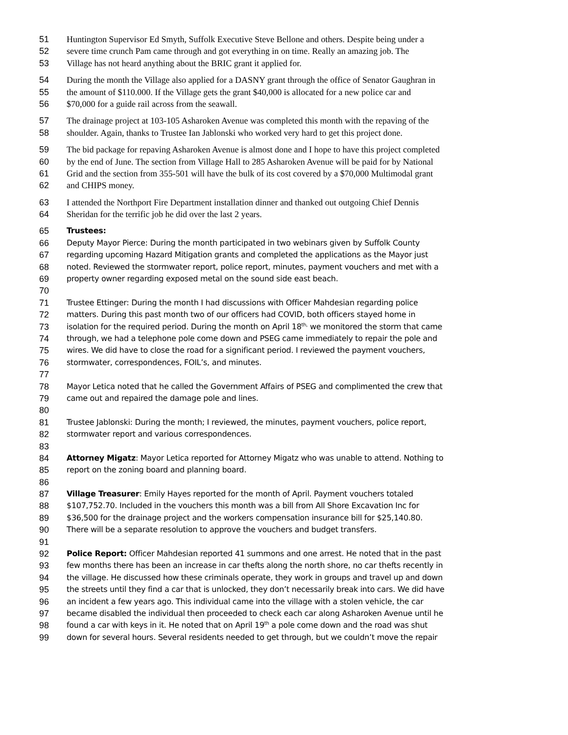51 Huntington Supervisor Ed Smyth, Suffolk Executive Steve Bellone and others. Despite being under a
52 severe time crunch Pam came through and got everything in on time. Really an amazing job. The
53 Village has not heard anything about the BRIC grant it applied for.
54 During the month the Village also applied for a DASNY grant through the office of Senator Gaughran in
55 the amount of $110.000. If the Village gets the grant $40,000 is allocated for a new police car and
56 $70,000 for a guide rail across from the seawall.
57 The drainage project at 103-105 Asharoken Avenue was completed this month with the repaving of the
58 shoulder. Again, thanks to Trustee Ian Jablonski who worked very hard to get this project done.
59 The bid package for repaving Asharoken Avenue is almost done and I hope to have this project completed
60 by the end of June. The section from Village Hall to 285 Asharoken Avenue will be paid for by National
61 Grid and the section from 355-501 will have the bulk of its cost covered by a $70,000 Multimodal grant
62 and CHIPS money.
63 I attended the Northport Fire Department installation dinner and thanked out outgoing Chief Dennis
64 Sheridan for the terrific job he did over the last 2 years.
65 Trustees:
66 Deputy Mayor Pierce: During the month participated in two webinars given by Suffolk County
67 regarding upcoming Hazard Mitigation grants and completed the applications as the Mayor just
68 noted. Reviewed the stormwater report, police report, minutes, payment vouchers and met with a
69 property owner regarding exposed metal on the sound side east beach.
70
71 Trustee Ettinger: During the month I had discussions with Officer Mahdesian regarding police
72 matters. During this past month two of our officers had COVID, both officers stayed home in
73 isolation for the required period. During the month on April 18<sup>th,</sup> we monitored the storm that came
74 through, we had a telephone pole come down and PSEG came immediately to repair the pole and
75 wires. We did have to close the road for a significant period. I reviewed the payment vouchers,
76 stormwater, correspondences, FOIL’s, and minutes.
77
78 Mayor Letica noted that he called the Government Affairs of PSEG and complimented the crew that
79 came out and repaired the damage pole and lines.
80
81 Trustee Jablonski: During the month; I reviewed, the minutes, payment vouchers, police report,
82 stormwater report and various correspondences.
83
84 Attorney Migatz: Mayor Letica reported for Attorney Migatz who was unable to attend. Nothing to
85 report on the zoning board and planning board.
86
87 Village Treasurer: Emily Hayes reported for the month of April. Payment vouchers totaled
88 $107,752.70. Included in the vouchers this month was a bill from All Shore Excavation Inc for
89 $36,500 for the drainage project and the workers compensation insurance bill for $25,140.80.
90 There will be a separate resolution to approve the vouchers and budget transfers.
91
92 Police Report: Officer Mahdesian reported 41 summons and one arrest. He noted that in the past
93 few months there has been an increase in car thefts along the north shore, no car thefts recently in
94 the village. He discussed how these criminals operate, they work in groups and travel up and down
95 the streets until they find a car that is unlocked, they don’t necessarily break into cars. We did have
96 an incident a few years ago. This individual came into the village with a stolen vehicle, the car
97 became disabled the individual then proceeded to check each car along Asharoken Avenue until he
98 found a car with keys in it. He noted that on April 19<sup>th</sup> a pole come down and the road was shut
99 down for several hours. Several residents needed to get through, but we couldn’t move the repair